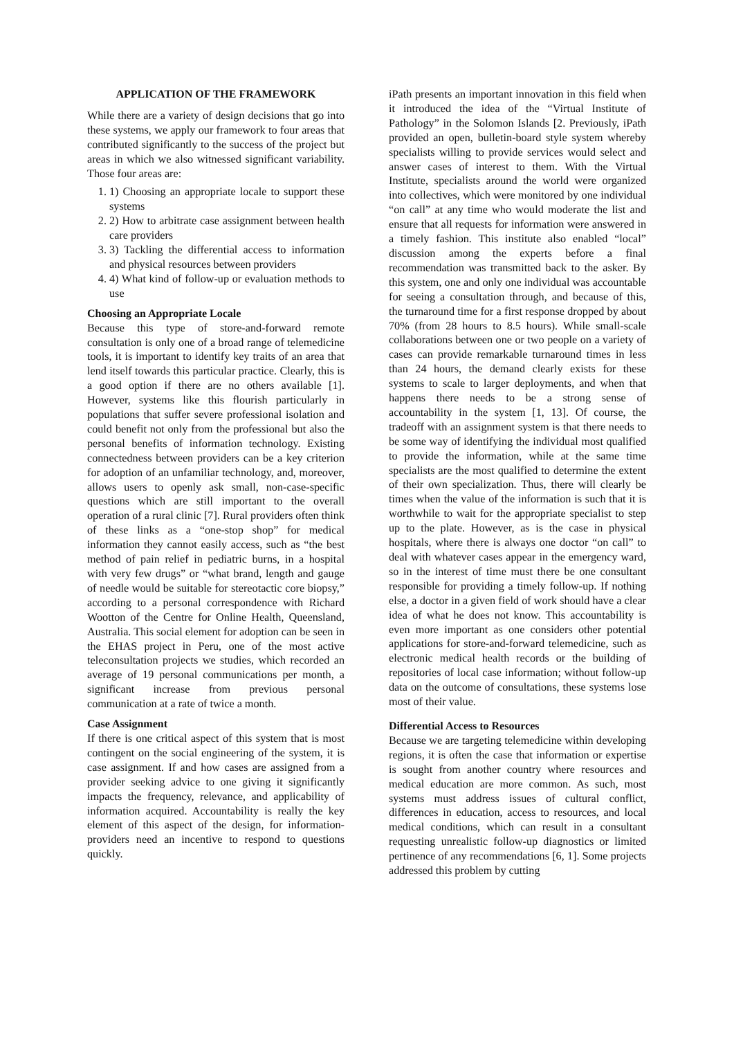APPLICATION OF THE FRAMEWORK
While there are a variety of design decisions that go into these systems, we apply our framework to four areas that contributed significantly to the success of the project but areas in which we also witnessed significant variability. Those four areas are:
1. 1) Choosing an appropriate locale to support these systems
2. 2) How to arbitrate case assignment between health care providers
3. 3) Tackling the differential access to information and physical resources between providers
4. 4) What kind of follow-up or evaluation methods to use
Choosing an Appropriate Locale
Because this type of store-and-forward remote consultation is only one of a broad range of telemedicine tools, it is important to identify key traits of an area that lend itself towards this particular practice. Clearly, this is a good option if there are no others available [1]. However, systems like this flourish particularly in populations that suffer severe professional isolation and could benefit not only from the professional but also the personal benefits of information technology. Existing connectedness between providers can be a key criterion for adoption of an unfamiliar technology, and, moreover, allows users to openly ask small, non-case-specific questions which are still important to the overall operation of a rural clinic [7]. Rural providers often think of these links as a “one-stop shop” for medical information they cannot easily access, such as “the best method of pain relief in pediatric burns, in a hospital with very few drugs” or “what brand, length and gauge of needle would be suitable for stereotactic core biopsy,” according to a personal correspondence with Richard Wootton of the Centre for Online Health, Queensland, Australia. This social element for adoption can be seen in the EHAS project in Peru, one of the most active teleconsultation projects we studies, which recorded an average of 19 personal communications per month, a significant increase from previous personal communication at a rate of twice a month.
Case Assignment
If there is one critical aspect of this system that is most contingent on the social engineering of the system, it is case assignment. If and how cases are assigned from a provider seeking advice to one giving it significantly impacts the frequency, relevance, and applicability of information acquired. Accountability is really the key element of this aspect of the design, for information-providers need an incentive to respond to questions quickly.
iPath presents an important innovation in this field when it introduced the idea of the “Virtual Institute of Pathology” in the Solomon Islands [2. Previously, iPath provided an open, bulletin-board style system whereby specialists willing to provide services would select and answer cases of interest to them. With the Virtual Institute, specialists around the world were organized into collectives, which were monitored by one individual “on call” at any time who would moderate the list and ensure that all requests for information were answered in a timely fashion. This institute also enabled “local” discussion among the experts before a final recommendation was transmitted back to the asker. By this system, one and only one individual was accountable for seeing a consultation through, and because of this, the turnaround time for a first response dropped by about 70% (from 28 hours to 8.5 hours). While small-scale collaborations between one or two people on a variety of cases can provide remarkable turnaround times in less than 24 hours, the demand clearly exists for these systems to scale to larger deployments, and when that happens there needs to be a strong sense of accountability in the system [1, 13]. Of course, the tradeoff with an assignment system is that there needs to be some way of identifying the individual most qualified to provide the information, while at the same time specialists are the most qualified to determine the extent of their own specialization. Thus, there will clearly be times when the value of the information is such that it is worthwhile to wait for the appropriate specialist to step up to the plate. However, as is the case in physical hospitals, where there is always one doctor “on call” to deal with whatever cases appear in the emergency ward, so in the interest of time must there be one consultant responsible for providing a timely follow-up. If nothing else, a doctor in a given field of work should have a clear idea of what he does not know. This accountability is even more important as one considers other potential applications for store-and-forward telemedicine, such as electronic medical health records or the building of repositories of local case information; without follow-up data on the outcome of consultations, these systems lose most of their value.
Differential Access to Resources
Because we are targeting telemedicine within developing regions, it is often the case that information or expertise is sought from another country where resources and medical education are more common. As such, most systems must address issues of cultural conflict, differences in education, access to resources, and local medical conditions, which can result in a consultant requesting unrealistic follow-up diagnostics or limited pertinence of any recommendations [6, 1]. Some projects addressed this problem by cutting